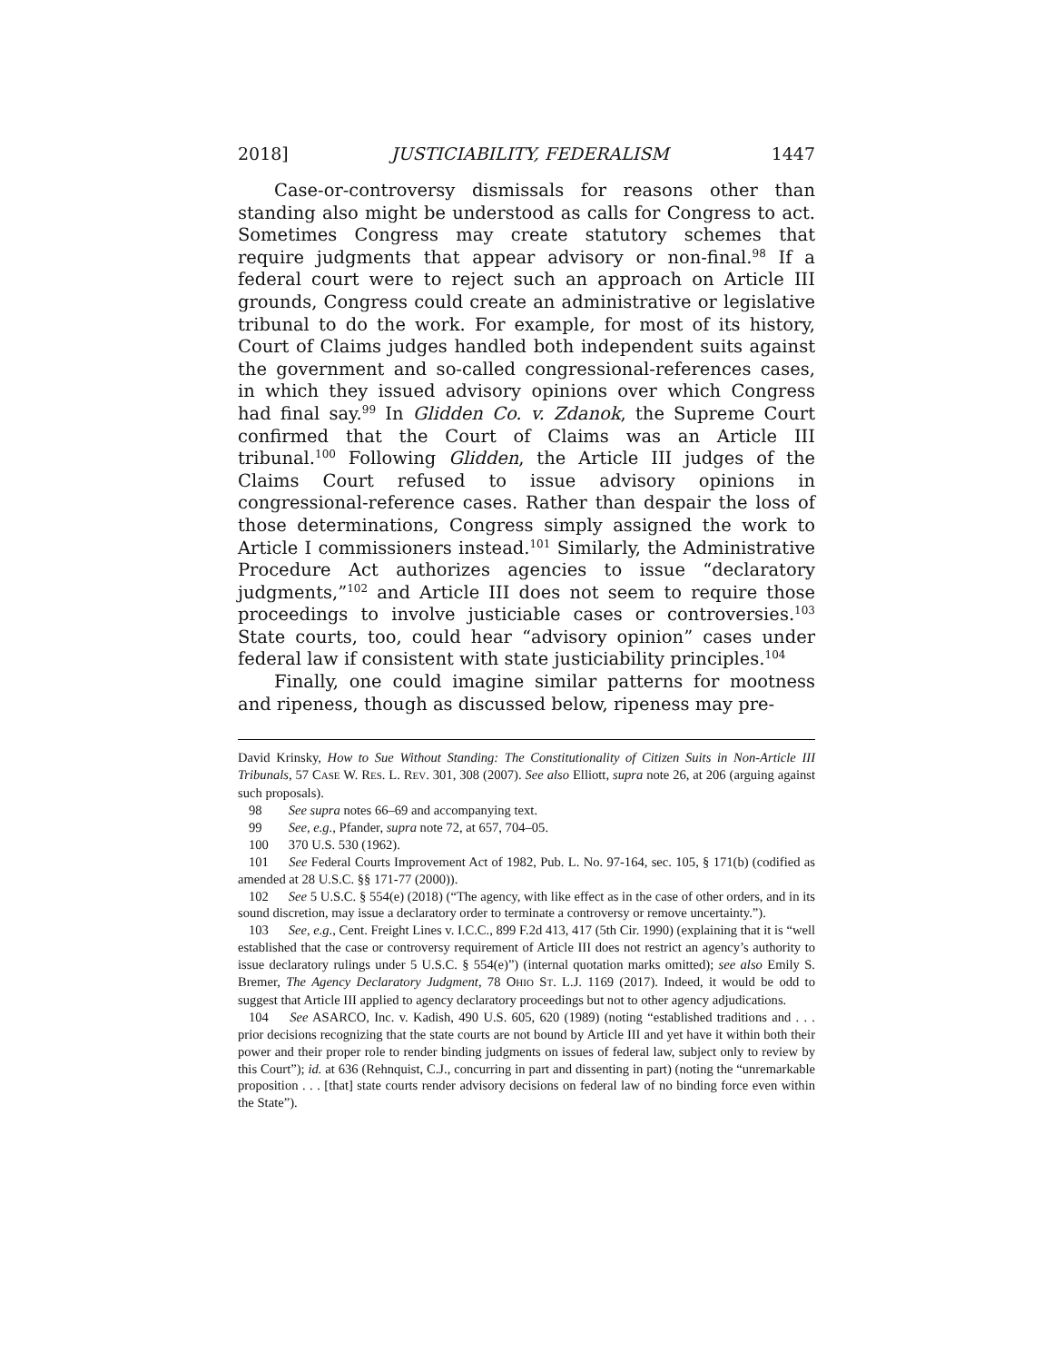2018] JUSTICIABILITY, FEDERALISM 1447
Case-or-controversy dismissals for reasons other than standing also might be understood as calls for Congress to act. Sometimes Congress may create statutory schemes that require judgments that appear advisory or non-final.<sup>98</sup> If a federal court were to reject such an approach on Article III grounds, Congress could create an administrative or legislative tribunal to do the work. For example, for most of its history, Court of Claims judges handled both independent suits against the government and so-called congressional-references cases, in which they issued advisory opinions over which Congress had final say.<sup>99</sup> In Glidden Co. v. Zdanok, the Supreme Court confirmed that the Court of Claims was an Article III tribunal.<sup>100</sup> Following Glidden, the Article III judges of the Claims Court refused to issue advisory opinions in congressional-reference cases. Rather than despair the loss of those determinations, Congress simply assigned the work to Article I commissioners instead.<sup>101</sup> Similarly, the Administrative Procedure Act authorizes agencies to issue “declaratory judgments,”<sup>102</sup> and Article III does not seem to require those proceedings to involve justiciable cases or controversies.<sup>103</sup> State courts, too, could hear “advisory opinion” cases under federal law if consistent with state justiciability principles.<sup>104</sup>
Finally, one could imagine similar patterns for mootness and ripeness, though as discussed below, ripeness may pre-
David Krinsky, How to Sue Without Standing: The Constitutionality of Citizen Suits in Non-Article III Tribunals, 57 CASE W. RES. L. REV. 301, 308 (2007). See also Elliott, supra note 26, at 206 (arguing against such proposals).
98 See supra notes 66–69 and accompanying text.
99 See, e.g., Pfander, supra note 72, at 657, 704–05.
100 370 U.S. 530 (1962).
101 See Federal Courts Improvement Act of 1982, Pub. L. No. 97-164, sec. 105, § 171(b) (codified as amended at 28 U.S.C. §§ 171-77 (2000)).
102 See 5 U.S.C. § 554(e) (2018) (“The agency, with like effect as in the case of other orders, and in its sound discretion, may issue a declaratory order to terminate a controversy or remove uncertainty.”).
103 See, e.g., Cent. Freight Lines v. I.C.C., 899 F.2d 413, 417 (5th Cir. 1990) (explaining that it is “well established that the case or controversy requirement of Article III does not restrict an agency’s authority to issue declaratory rulings under 5 U.S.C. § 554(e)”) (internal quotation marks omitted); see also Emily S. Bremer, The Agency Declaratory Judgment, 78 OHIO ST. L.J. 1169 (2017). Indeed, it would be odd to suggest that Article III applied to agency declaratory proceedings but not to other agency adjudications.
104 See ASARCO, Inc. v. Kadish, 490 U.S. 605, 620 (1989) (noting “established traditions and . . . prior decisions recognizing that the state courts are not bound by Article III and yet have it within both their power and their proper role to render binding judgments on issues of federal law, subject only to review by this Court”); id. at 636 (Rehnquist, C.J., concurring in part and dissenting in part) (noting the “unremarkable proposition . . . [that] state courts render advisory decisions on federal law of no binding force even within the State”).